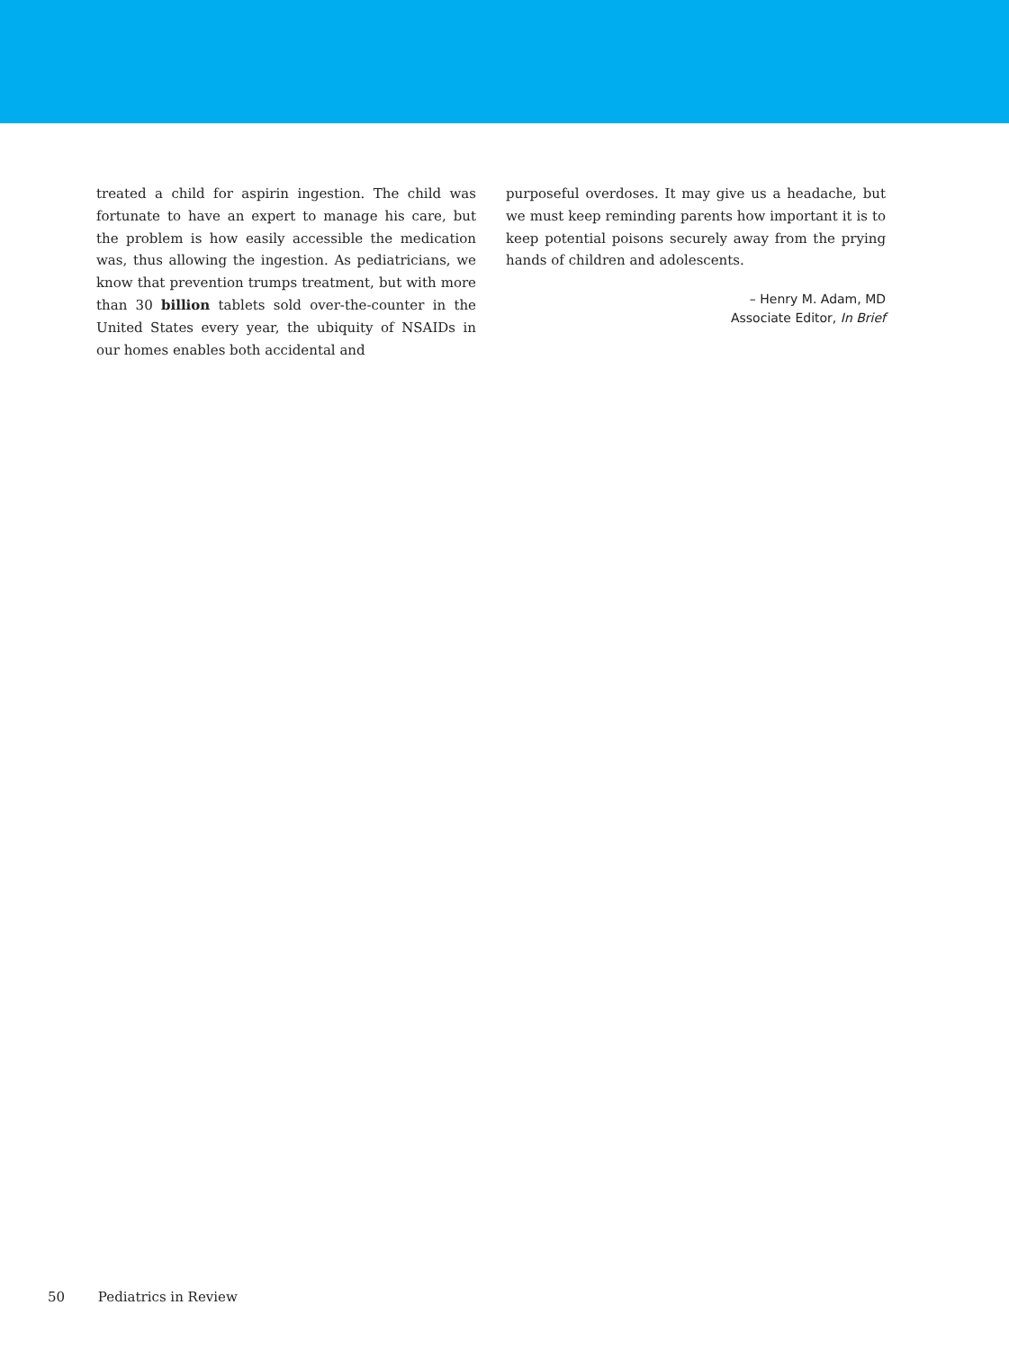treated a child for aspirin ingestion. The child was fortunate to have an expert to manage his care, but the problem is how easily accessible the medication was, thus allowing the ingestion. As pediatricians, we know that prevention trumps treatment, but with more than 30 billion tablets sold over-the-counter in the United States every year, the ubiquity of NSAIDs in our homes enables both accidental and
purposeful overdoses. It may give us a headache, but we must keep reminding parents how important it is to keep potential poisons securely away from the prying hands of children and adolescents.
– Henry M. Adam, MD
Associate Editor, In Brief
50 Pediatrics in Review